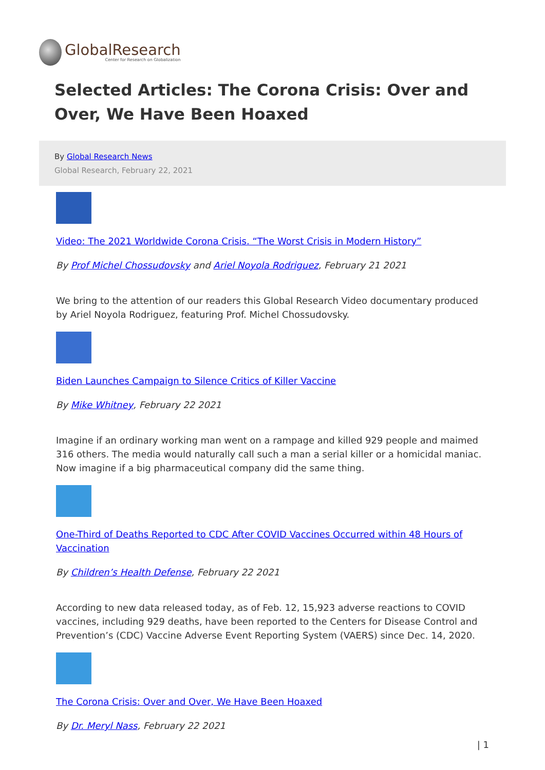GlobalResearch
Center for Research on Globalization
Selected Articles: The Corona Crisis: Over and Over, We Have Been Hoaxed
By Global Research News
Global Research, February 22, 2021
Video: The 2021 Worldwide Corona Crisis. “The Worst Crisis in Modern History”
By Prof Michel Chossudovsky and Ariel Noyola Rodriguez, February 21 2021
We bring to the attention of our readers this Global Research Video documentary produced by Ariel Noyola Rodriguez, featuring Prof. Michel Chossudovsky.
Biden Launches Campaign to Silence Critics of Killer Vaccine
By Mike Whitney, February 22 2021
Imagine if an ordinary working man went on a rampage and killed 929 people and maimed 316 others. The media would naturally call such a man a serial killer or a homicidal maniac. Now imagine if a big pharmaceutical company did the same thing.
One-Third of Deaths Reported to CDC After COVID Vaccines Occurred within 48 Hours of Vaccination
By Children’s Health Defense, February 22 2021
According to new data released today, as of Feb. 12, 15,923 adverse reactions to COVID vaccines, including 929 deaths, have been reported to the Centers for Disease Control and Prevention’s (CDC) Vaccine Adverse Event Reporting System (VAERS) since Dec. 14, 2020.
The Corona Crisis: Over and Over, We Have Been Hoaxed
By Dr. Meryl Nass, February 22 2021
| 1